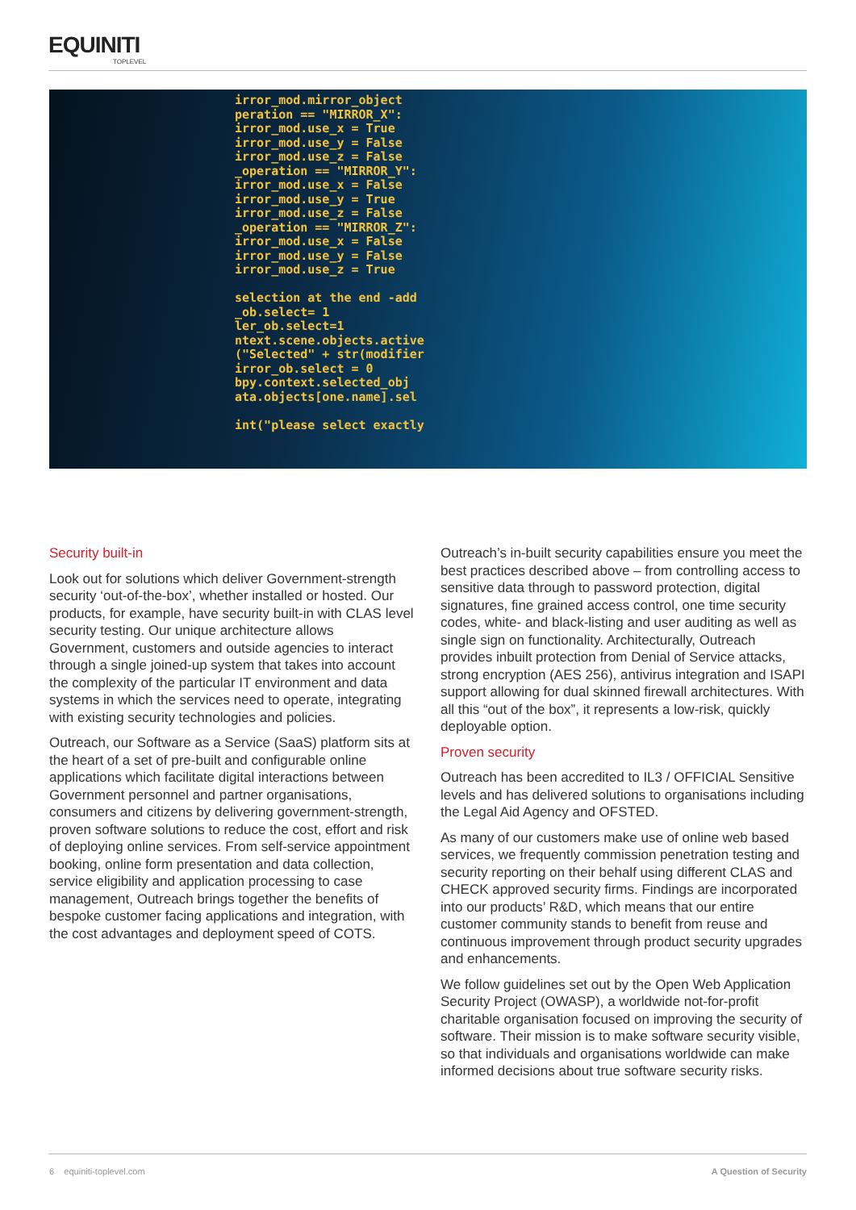EQUINITI
TOPLEVEL
irror_mod.mirror_object
peration == "MIRROR_X":
irror_mod.use_x = True
irror_mod.use_y = False
irror_mod.use_z = False
_operation == "MIRROR_Y":
irror_mod.use_x = False
irror_mod.use_y = True
irror_mod.use_z = False
_operation == "MIRROR_Z":
irror_mod.use_x = False
irror_mod.use_y = False
irror_mod.use_z = True

selection at the end -add
_ob.select= 1
ler_ob.select=1
ntext.scene.objects.active
("Selected" + str(modifier
irror_ob.select = 0
bpy.context.selected_obj
ata.objects[one.name].sel

int("please select exactly
Security built-in
Look out for solutions which deliver Government-strength security ‘out-of-the-box’, whether installed or hosted. Our products, for example, have security built-in with CLAS level security testing. Our unique architecture allows Government, customers and outside agencies to interact through a single joined-up system that takes into account the complexity of the particular IT environment and data systems in which the services need to operate, integrating with existing security technologies and policies.
Outreach, our Software as a Service (SaaS) platform sits at the heart of a set of pre-built and configurable online applications which facilitate digital interactions between Government personnel and partner organisations, consumers and citizens by delivering government-strength, proven software solutions to reduce the cost, effort and risk of deploying online services. From self-service appointment booking, online form presentation and data collection, service eligibility and application processing to case management, Outreach brings together the benefits of bespoke customer facing applications and integration, with the cost advantages and deployment speed of COTS.
Outreach’s in-built security capabilities ensure you meet the best practices described above – from controlling access to sensitive data through to password protection, digital signatures, fine grained access control, one time security codes, white- and black-listing and user auditing as well as single sign on functionality. Architecturally, Outreach provides inbuilt protection from Denial of Service attacks, strong encryption (AES 256), antivirus integration and ISAPI support allowing for dual skinned firewall architectures. With all this “out of the box”, it represents a low-risk, quickly deployable option.
Proven security
Outreach has been accredited to IL3 / OFFICIAL Sensitive levels and has delivered solutions to organisations including the Legal Aid Agency and OFSTED.
As many of our customers make use of online web based services, we frequently commission penetration testing and security reporting on their behalf using different CLAS and CHECK approved security firms. Findings are incorporated into our products’ R&D, which means that our entire customer community stands to benefit from reuse and continuous improvement through product security upgrades and enhancements.
We follow guidelines set out by the Open Web Application Security Project (OWASP), a worldwide not-for-profit charitable organisation focused on improving the security of software. Their mission is to make software security visible, so that individuals and organisations worldwide can make informed decisions about true software security risks.
6 equiniti-toplevel.com A Question of Security